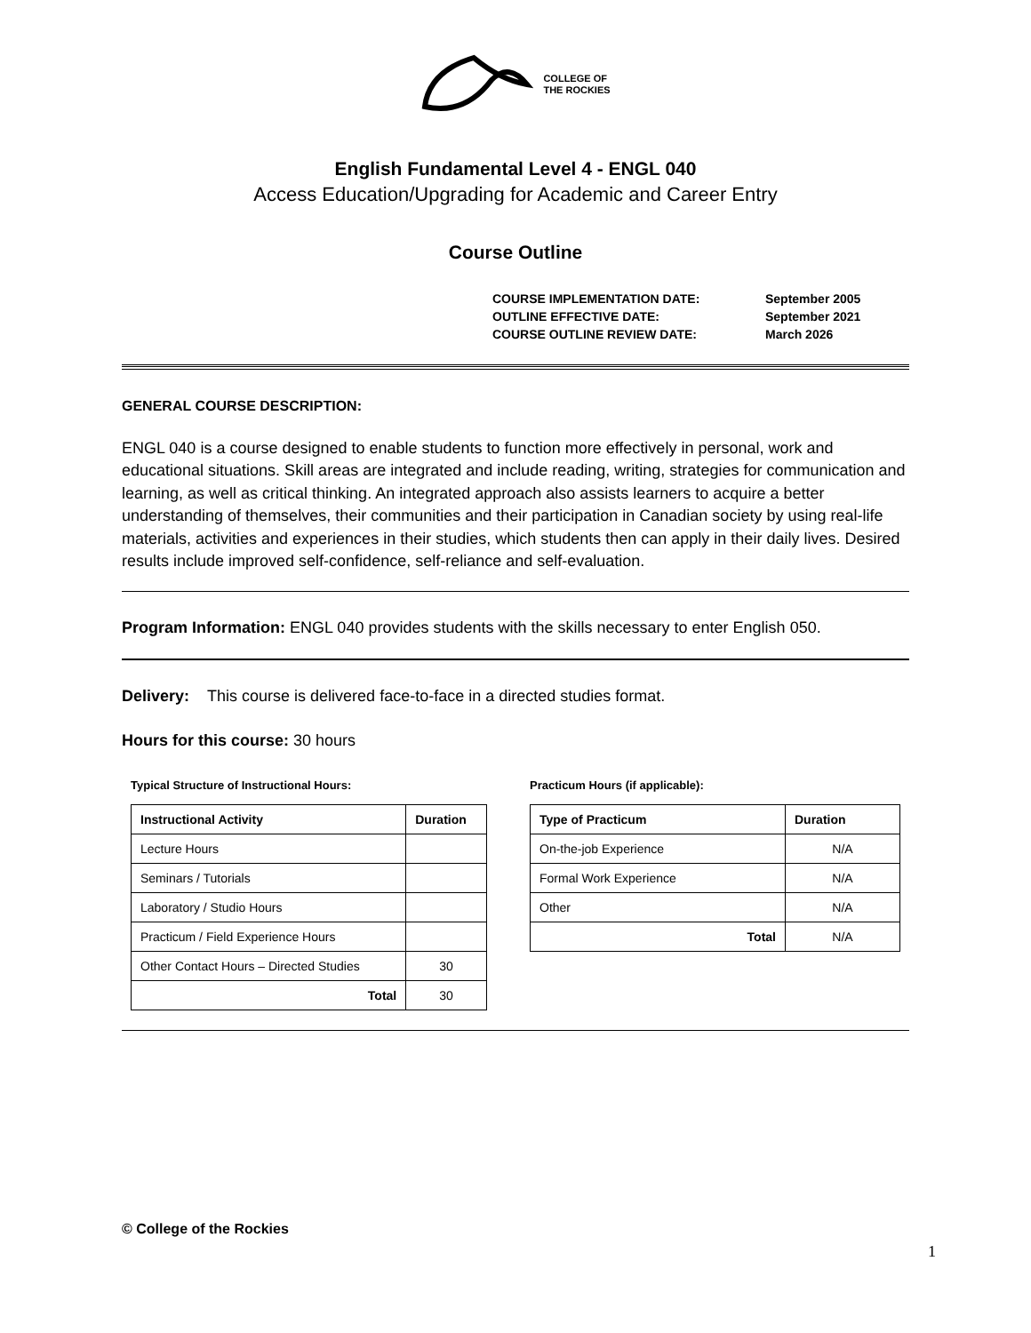COLLEGE OF
THE ROCKIES
English Fundamental Level 4 - ENGL 040
Access Education/Upgrading for Academic and Career Entry
Course Outline
| COURSE IMPLEMENTATION DATE: | September 2005 |
| OUTLINE EFFECTIVE DATE: | September 2021 |
| COURSE OUTLINE REVIEW DATE: | March 2026 |
GENERAL COURSE DESCRIPTION:
ENGL 040 is a course designed to enable students to function more effectively in personal, work and educational situations. Skill areas are integrated and include reading, writing, strategies for communication and learning, as well as critical thinking. An integrated approach also assists learners to acquire a better understanding of themselves, their communities and their participation in Canadian society by using real-life materials, activities and experiences in their studies, which students then can apply in their daily lives. Desired results include improved self-confidence, self-reliance and self-evaluation.
Program Information: ENGL 040 provides students with the skills necessary to enter English 050.
Delivery: This course is delivered face-to-face in a directed studies format.
Hours for this course: 30 hours
Typical Structure of Instructional Hours:
| Instructional Activity | Duration |
| --- | --- |
| Lecture Hours | |
| Seminars / Tutorials | |
| Laboratory / Studio Hours | |
| Practicum / Field Experience Hours | |
| Other Contact Hours – Directed Studies | 30 |
| Total | 30 |
Practicum Hours (if applicable):
| Type of Practicum | Duration |
| --- | --- |
| On-the-job Experience | N/A |
| Formal Work Experience | N/A |
| Other | N/A |
| Total | N/A |
© College of the Rockies
1